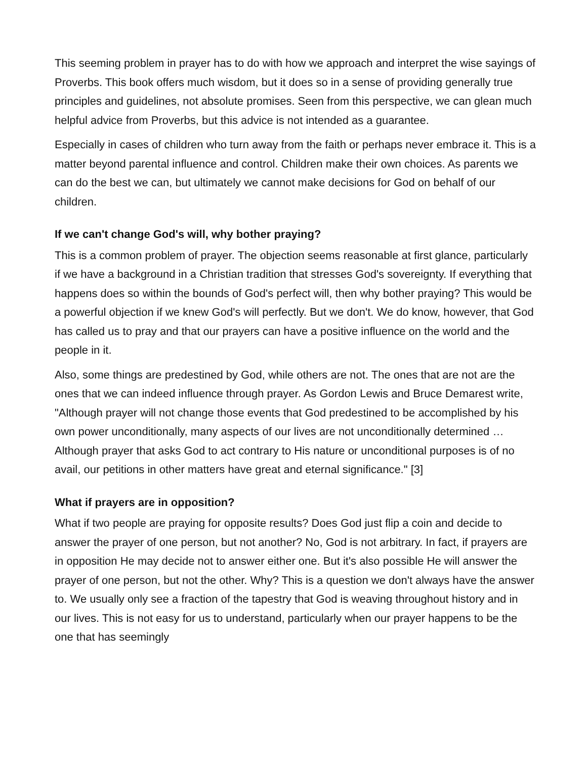This seeming problem in prayer has to do with how we approach and interpret the wise sayings of Proverbs. This book offers much wisdom, but it does so in a sense of providing generally true principles and guidelines, not absolute promises. Seen from this perspective, we can glean much helpful advice from Proverbs, but this advice is not intended as a guarantee.
Especially in cases of children who turn away from the faith or perhaps never embrace it. This is a matter beyond parental influence and control. Children make their own choices. As parents we can do the best we can, but ultimately we cannot make decisions for God on behalf of our children.
If we can't change God's will, why bother praying?
This is a common problem of prayer. The objection seems reasonable at first glance, particularly if we have a background in a Christian tradition that stresses God's sovereignty. If everything that happens does so within the bounds of God's perfect will, then why bother praying? This would be a powerful objection if we knew God's will perfectly. But we don't. We do know, however, that God has called us to pray and that our prayers can have a positive influence on the world and the people in it.
Also, some things are predestined by God, while others are not. The ones that are not are the ones that we can indeed influence through prayer. As Gordon Lewis and Bruce Demarest write, "Although prayer will not change those events that God predestined to be accomplished by his own power unconditionally, many aspects of our lives are not unconditionally determined … Although prayer that asks God to act contrary to His nature or unconditional purposes is of no avail, our petitions in other matters have great and eternal significance." [3]
What if prayers are in opposition?
What if two people are praying for opposite results? Does God just flip a coin and decide to answer the prayer of one person, but not another? No, God is not arbitrary. In fact, if prayers are in opposition He may decide not to answer either one. But it's also possible He will answer the prayer of one person, but not the other. Why? This is a question we don't always have the answer to. We usually only see a fraction of the tapestry that God is weaving throughout history and in our lives. This is not easy for us to understand, particularly when our prayer happens to be the one that has seemingly